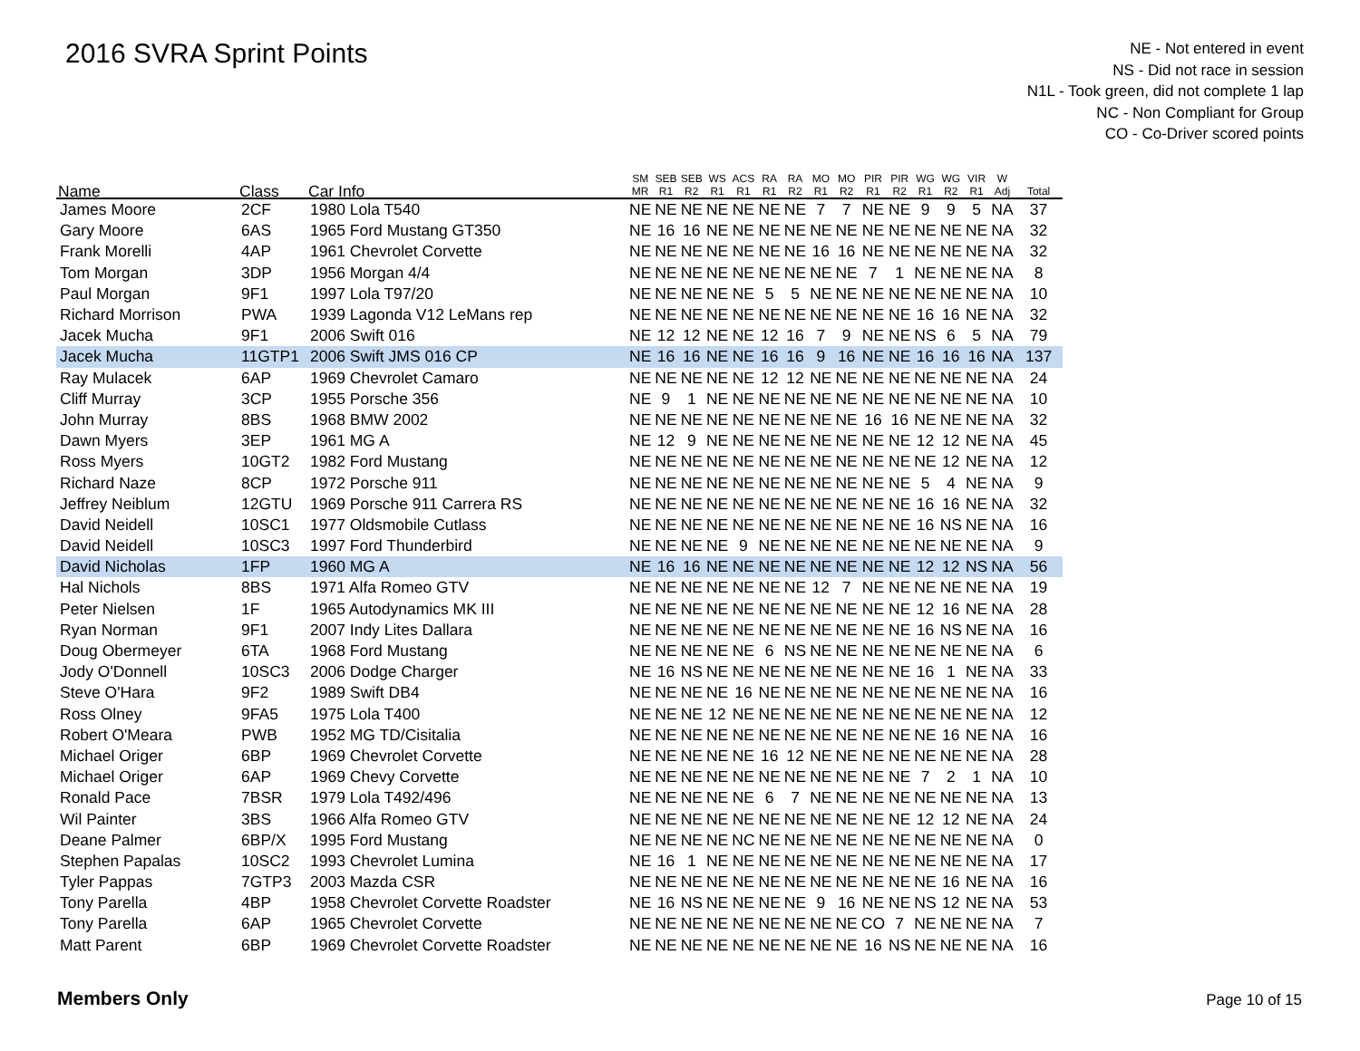2016 SVRA Sprint Points
NE - Not entered in event
NS - Did not race in session
N1L - Took green, did not complete 1 lap
NC - Non Compliant for Group
CO - Co-Driver scored points
| Name | Class | Car Info | SM MR | SEB R1 | SEB R2 | WS R1 | ACS R1 | RA R1 | RA R2 | MO R1 | MO R2 | PIR R1 | PIR R2 | WG R1 | WG R2 | VIR R1 | W Adj | Total |
| --- | --- | --- | --- | --- | --- | --- | --- | --- | --- | --- | --- | --- | --- | --- | --- | --- | --- | --- |
| James Moore | 2CF | 1980 Lola T540 | NE | NE | NE | NE | NE | NE | NE | 7 | 7 | NE | NE | 9 | 9 | 5 | NA | 37 |
| Gary Moore | 6AS | 1965 Ford Mustang GT350 | NE | 16 | 16 | NE | NE | NE | NE | NE | NE | NE | NE | NE | NE | NE | NA | 32 |
| Frank Morelli | 4AP | 1961 Chevrolet Corvette | NE | NE | NE | NE | NE | NE | NE | 16 | 16 | NE | NE | NE | NE | NE | NA | 32 |
| Tom Morgan | 3DP | 1956 Morgan 4/4 | NE | NE | NE | NE | NE | NE | NE | NE | NE | 7 | 1 | NE | NE | NE | NA | 8 |
| Paul Morgan | 9F1 | 1997 Lola T97/20 | NE | NE | NE | NE | NE | 5 | 5 | NE | NE | NE | NE | NE | NE | NE | NA | 10 |
| Richard Morrison | PWA | 1939 Lagonda V12 LeMans rep | NE | NE | NE | NE | NE | NE | NE | NE | NE | NE | NE | 16 | 16 | NE | NA | 32 |
| Jacek Mucha | 9F1 | 2006 Swift 016 | NE | 12 | 12 | NE | NE | 12 | 16 | 7 | 9 | NE | NE | NS | 6 | 5 | NA | 79 |
| Jacek Mucha | 11GTP1 | 2006 Swift JMS 016 CP | NE | 16 | 16 | NE | NE | 16 | 16 | 9 | 16 | NE | NE | 16 | 16 | 16 | NA | 137 |
| Ray Mulacek | 6AP | 1969 Chevrolet Camaro | NE | NE | NE | NE | NE | 12 | 12 | NE | NE | NE | NE | NE | NE | NE | NA | 24 |
| Cliff Murray | 3CP | 1955 Porsche 356 | NE | 9 | 1 | NE | NE | NE | NE | NE | NE | NE | NE | NE | NE | NE | NA | 10 |
| John Murray | 8BS | 1968 BMW 2002 | NE | NE | NE | NE | NE | NE | NE | NE | NE | 16 | 16 | NE | NE | NE | NA | 32 |
| Dawn Myers | 3EP | 1961 MG A | NE | 12 | 9 | NE | NE | NE | NE | NE | NE | NE | NE | 12 | 12 | NE | NA | 45 |
| Ross Myers | 10GT2 | 1982 Ford Mustang | NE | NE | NE | NE | NE | NE | NE | NE | NE | NE | NE | NE | 12 | NE | NA | 12 |
| Richard Naze | 8CP | 1972 Porsche 911 | NE | NE | NE | NE | NE | NE | NE | NE | NE | NE | NE | 5 | 4 | NE | NA | 9 |
| Jeffrey Neiblum | 12GTU | 1969 Porsche 911 Carrera RS | NE | NE | NE | NE | NE | NE | NE | NE | NE | NE | NE | 16 | 16 | NE | NA | 32 |
| David Neidell | 10SC1 | 1977 Oldsmobile Cutlass | NE | NE | NE | NE | NE | NE | NE | NE | NE | NE | NE | 16 | NS | NE | NA | 16 |
| David Neidell | 10SC3 | 1997 Ford Thunderbird | NE | NE | NE | NE | 9 | NE | NE | NE | NE | NE | NE | NE | NE | NE | NA | 9 |
| David Nicholas | 1FP | 1960 MG A | NE | 16 | 16 | NE | NE | NE | NE | NE | NE | NE | NE | 12 | 12 | NS | NA | 56 |
| Hal Nichols | 8BS | 1971 Alfa Romeo GTV | NE | NE | NE | NE | NE | NE | NE | 12 | 7 | NE | NE | NE | NE | NE | NA | 19 |
| Peter Nielsen | 1F | 1965 Autodynamics MK III | NE | NE | NE | NE | NE | NE | NE | NE | NE | NE | NE | 12 | 16 | NE | NA | 28 |
| Ryan Norman | 9F1 | 2007 Indy Lites Dallara | NE | NE | NE | NE | NE | NE | NE | NE | NE | NE | NE | 16 | NS | NE | NA | 16 |
| Doug Obermeyer | 6TA | 1968 Ford Mustang | NE | NE | NE | NE | NE | 6 | NS | NE | NE | NE | NE | NE | NE | NE | NA | 6 |
| Jody O'Donnell | 10SC3 | 2006 Dodge Charger | NE | 16 | NS | NE | NE | NE | NE | NE | NE | NE | NE | 16 | 1 | NE | NA | 33 |
| Steve O'Hara | 9F2 | 1989 Swift DB4 | NE | NE | NE | NE | 16 | NE | NE | NE | NE | NE | NE | NE | NE | NE | NA | 16 |
| Ross Olney | 9FA5 | 1975 Lola T400 | NE | NE | NE | 12 | NE | NE | NE | NE | NE | NE | NE | NE | NE | NE | NA | 12 |
| Robert O'Meara | PWB | 1952 MG TD/Cisitalia | NE | NE | NE | NE | NE | NE | NE | NE | NE | NE | NE | NE | 16 | NE | NA | 16 |
| Michael Origer | 6BP | 1969 Chevrolet Corvette | NE | NE | NE | NE | NE | 16 | 12 | NE | NE | NE | NE | NE | NE | NE | NA | 28 |
| Michael Origer | 6AP | 1969 Chevy Corvette | NE | NE | NE | NE | NE | NE | NE | NE | NE | NE | NE | 7 | 2 | 1 | NA | 10 |
| Ronald Pace | 7BSR | 1979 Lola T492/496 | NE | NE | NE | NE | NE | 6 | 7 | NE | NE | NE | NE | NE | NE | NE | NA | 13 |
| Wil Painter | 3BS | 1966 Alfa Romeo GTV | NE | NE | NE | NE | NE | NE | NE | NE | NE | NE | NE | 12 | 12 | NE | NA | 24 |
| Deane Palmer | 6BP/X | 1995 Ford Mustang | NE | NE | NE | NE | NC | NE | NE | NE | NE | NE | NE | NE | NE | NE | NA | 0 |
| Stephen Papalas | 10SC2 | 1993 Chevrolet Lumina | NE | 16 | 1 | NE | NE | NE | NE | NE | NE | NE | NE | NE | NE | NE | NA | 17 |
| Tyler Pappas | 7GTP3 | 2003 Mazda CSR | NE | NE | NE | NE | NE | NE | NE | NE | NE | NE | NE | NE | 16 | NE | NA | 16 |
| Tony Parella | 4BP | 1958 Chevrolet Corvette Roadster | NE | 16 | NS | NE | NE | NE | NE | 9 | 16 | NE | NE | NS | 12 | NE | NA | 53 |
| Tony Parella | 6AP | 1965 Chevrolet Corvette | NE | NE | NE | NE | NE | NE | NE | NE | NE | CO | 7 | NE | NE | NE | NA | 7 |
| Matt Parent | 6BP | 1969 Chevrolet Corvette Roadster | NE | NE | NE | NE | NE | NE | NE | NE | NE | 16 | NS | NE | NE | NE | NA | 16 |
Members Only Page 10 of 15